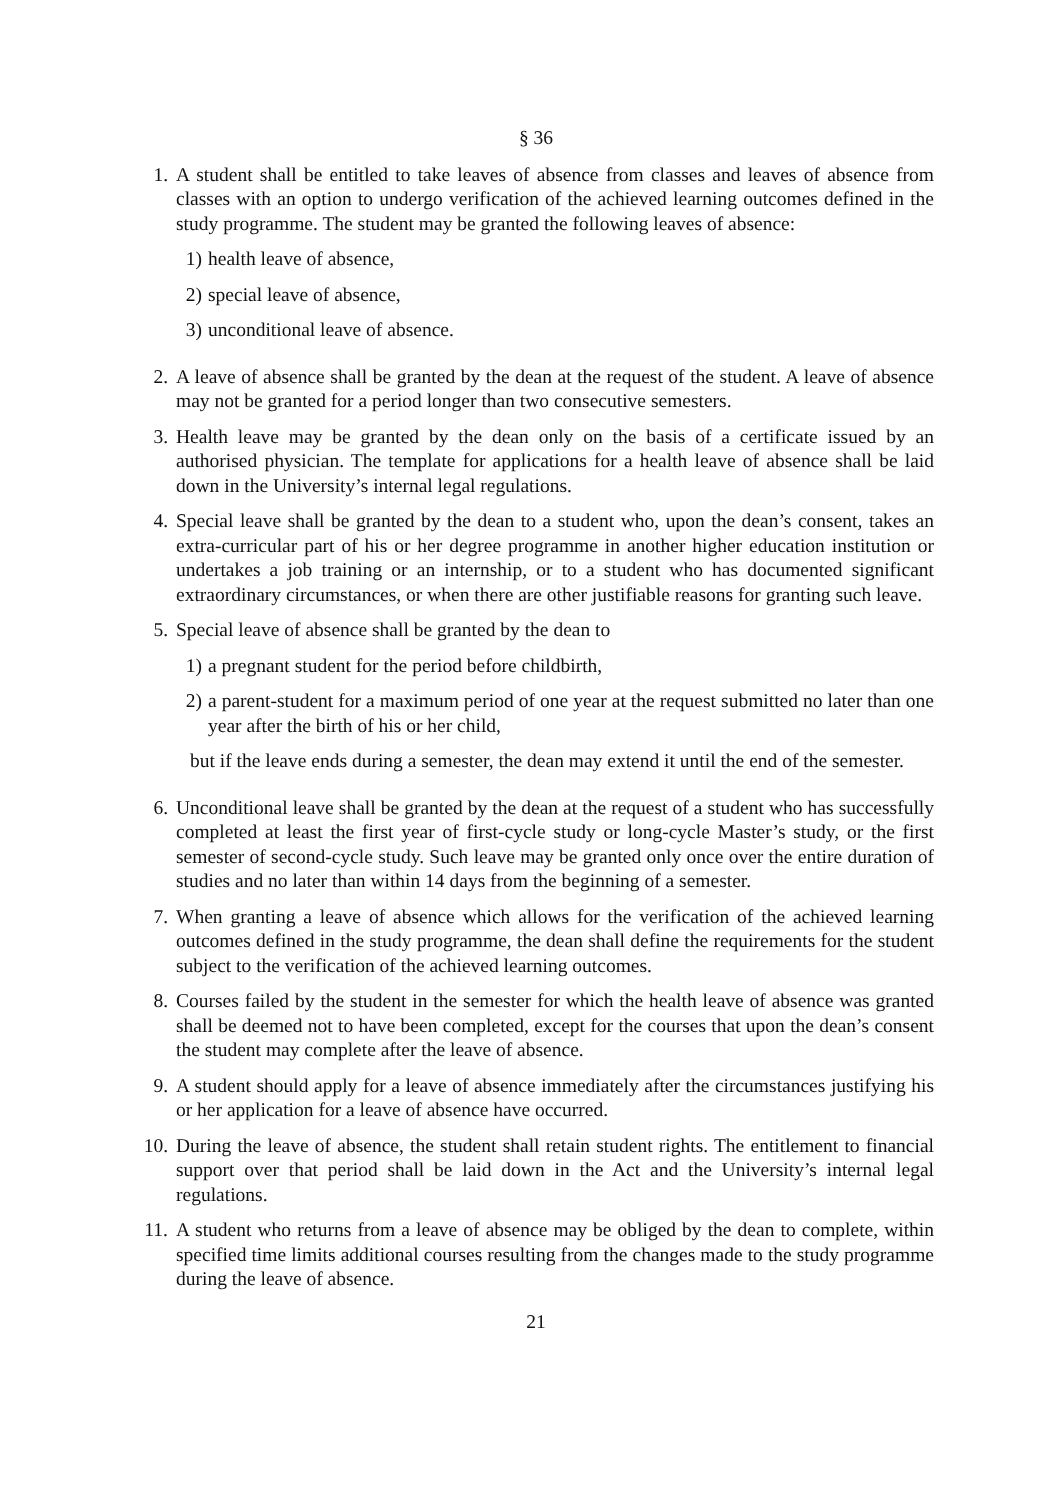§ 36
1. A student shall be entitled to take leaves of absence from classes and leaves of absence from classes with an option to undergo verification of the achieved learning outcomes defined in the study programme. The student may be granted the following leaves of absence:
1) health leave of absence,
2) special leave of absence,
3) unconditional leave of absence.
2. A leave of absence shall be granted by the dean at the request of the student. A leave of absence may not be granted for a period longer than two consecutive semesters.
3. Health leave may be granted by the dean only on the basis of a certificate issued by an authorised physician. The template for applications for a health leave of absence shall be laid down in the University’s internal legal regulations.
4. Special leave shall be granted by the dean to a student who, upon the dean’s consent, takes an extra-curricular part of his or her degree programme in another higher education institution or undertakes a job training or an internship, or to a student who has documented significant extraordinary circumstances, or when there are other justifiable reasons for granting such leave.
5. Special leave of absence shall be granted by the dean to
1) a pregnant student for the period before childbirth,
2) a parent-student for a maximum period of one year at the request submitted no later than one year after the birth of his or her child,
but if the leave ends during a semester, the dean may extend it until the end of the semester.
6. Unconditional leave shall be granted by the dean at the request of a student who has successfully completed at least the first year of first-cycle study or long-cycle Master’s study, or the first semester of second-cycle study. Such leave may be granted only once over the entire duration of studies and no later than within 14 days from the beginning of a semester.
7. When granting a leave of absence which allows for the verification of the achieved learning outcomes defined in the study programme, the dean shall define the requirements for the student subject to the verification of the achieved learning outcomes.
8. Courses failed by the student in the semester for which the health leave of absence was granted shall be deemed not to have been completed, except for the courses that upon the dean’s consent the student may complete after the leave of absence.
9. A student should apply for a leave of absence immediately after the circumstances justifying his or her application for a leave of absence have occurred.
10. During the leave of absence, the student shall retain student rights. The entitlement to financial support over that period shall be laid down in the Act and the University’s internal legal regulations.
11. A student who returns from a leave of absence may be obliged by the dean to complete, within specified time limits additional courses resulting from the changes made to the study programme during the leave of absence.
21